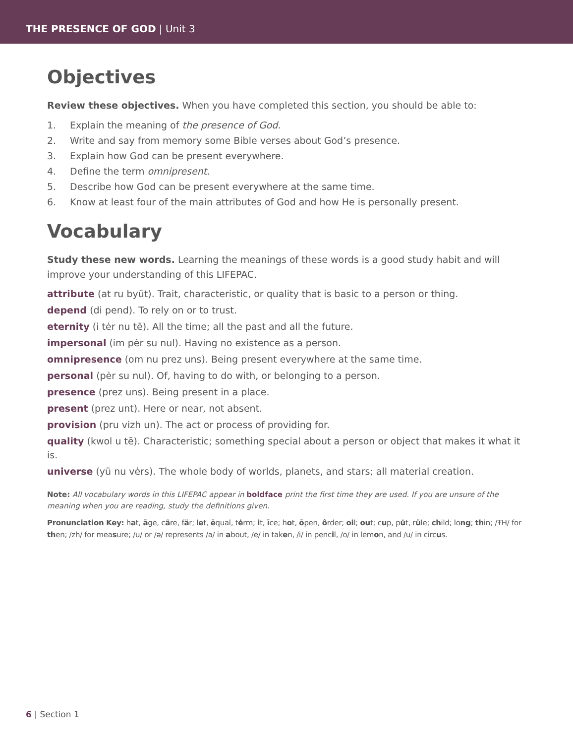THE PRESENCE OF GOD | Unit 3
Objectives
Review these objectives. When you have completed this section, you should be able to:
1. Explain the meaning of the presence of God.
2. Write and say from memory some Bible verses about God’s presence.
3. Explain how God can be present everywhere.
4. Define the term omnipresent.
5. Describe how God can be present everywhere at the same time.
6. Know at least four of the main attributes of God and how He is personally present.
Vocabulary
Study these new words. Learning the meanings of these words is a good study habit and will improve your understanding of this LIFEPAC.
attribute (at ru byüt). Trait, characteristic, or quality that is basic to a person or thing.
depend (di pend). To rely on or to trust.
eternity (i tėr nu tē). All the time; all the past and all the future.
impersonal (im pėr su nul). Having no existence as a person.
omnipresence (om nu prez uns). Being present everywhere at the same time.
personal (pėr su nul). Of, having to do with, or belonging to a person.
presence (prez uns). Being present in a place.
present (prez unt). Here or near, not absent.
provision (pru vizh un). The act or process of providing for.
quality (kwol u tē). Characteristic; something special about a person or object that makes it what it is.
universe (yü nu vėrs). The whole body of worlds, planets, and stars; all material creation.
Note: All vocabulary words in this LIFEPAC appear in boldface print the first time they are used. If you are unsure of the meaning when you are reading, study the definitions given.
Pronunciation Key: hat, āge, cãre, fär; let, ēqual, tėrm; it, īce; hot, ōpen, ôrder; oil; out; cup, pu̇t, rüle; child; long; thin; /ŦH/ for then; /zh/ for measure; /u/ or /ə/ represents /a/ in about, /e/ in taken, /i/ in pencil, /o/ in lemon, and /u/ in circus.
6 | Section 1